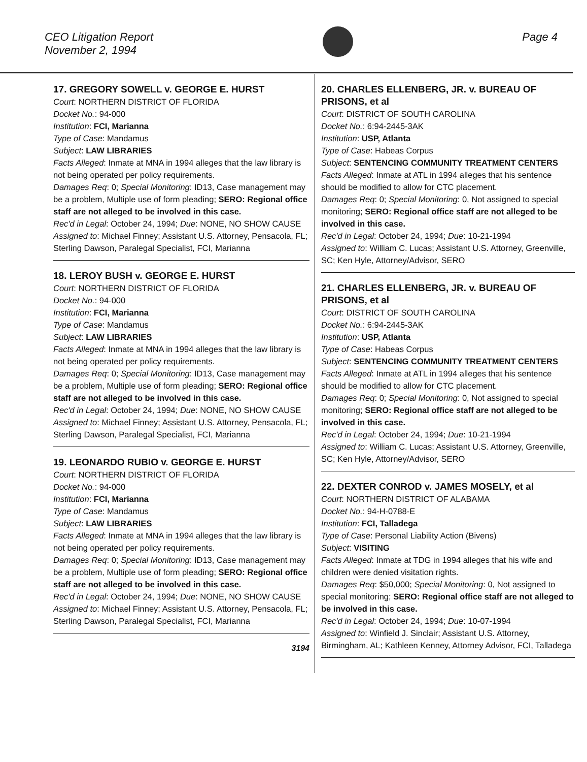CEO Litigation Report
November 2, 1994
Page 4
17. GREGORY SOWELL v. GEORGE E. HURST
Court: NORTHERN DISTRICT OF FLORIDA
Docket No.: 94-000
Institution: FCI, Marianna
Type of Case: Mandamus
Subject: LAW LIBRARIES
Facts Alleged: Inmate at MNA in 1994 alleges that the law library is not being operated per policy requirements.
Damages Req: 0; Special Monitoring: ID13, Case management may be a problem, Multiple use of form pleading; SERO: Regional office staff are not alleged to be involved in this case.
Rec'd in Legal: October 24, 1994; Due: NONE, NO SHOW CAUSE
Assigned to: Michael Finney; Assistant U.S. Attorney, Pensacola, FL; Sterling Dawson, Paralegal Specialist, FCI, Marianna
18. LEROY BUSH v. GEORGE E. HURST
Court: NORTHERN DISTRICT OF FLORIDA
Docket No.: 94-000
Institution: FCI, Marianna
Type of Case: Mandamus
Subject: LAW LIBRARIES
Facts Alleged: Inmate at MNA in 1994 alleges that the law library is not being operated per policy requirements.
Damages Req: 0; Special Monitoring: ID13, Case management may be a problem, Multiple use of form pleading; SERO: Regional office staff are not alleged to be involved in this case.
Rec'd in Legal: October 24, 1994; Due: NONE, NO SHOW CAUSE
Assigned to: Michael Finney; Assistant U.S. Attorney, Pensacola, FL; Sterling Dawson, Paralegal Specialist, FCI, Marianna
19. LEONARDO RUBIO v. GEORGE E. HURST
Court: NORTHERN DISTRICT OF FLORIDA
Docket No.: 94-000
Institution: FCI, Marianna
Type of Case: Mandamus
Subject: LAW LIBRARIES
Facts Alleged: Inmate at MNA in 1994 alleges that the law library is not being operated per policy requirements.
Damages Req: 0; Special Monitoring: ID13, Case management may be a problem, Multiple use of form pleading; SERO: Regional office staff are not alleged to be involved in this case.
Rec'd in Legal: October 24, 1994; Due: NONE, NO SHOW CAUSE
Assigned to: Michael Finney; Assistant U.S. Attorney, Pensacola, FL; Sterling Dawson, Paralegal Specialist, FCI, Marianna
3194
20. CHARLES ELLENBERG, JR. v. BUREAU OF PRISONS, et al
Court: DISTRICT OF SOUTH CAROLINA
Docket No.: 6:94-2445-3AK
Institution: USP, Atlanta
Type of Case: Habeas Corpus
Subject: SENTENCING COMMUNITY TREATMENT CENTERS
Facts Alleged: Inmate at ATL in 1994 alleges that his sentence should be modified to allow for CTC placement.
Damages Req: 0; Special Monitoring: 0, Not assigned to special monitoring; SERO: Regional office staff are not alleged to be involved in this case.
Rec'd in Legal: October 24, 1994; Due: 10-21-1994
Assigned to: William C. Lucas; Assistant U.S. Attorney, Greenville, SC; Ken Hyle, Attorney/Advisor, SERO
21. CHARLES ELLENBERG, JR. v. BUREAU OF PRISONS, et al
Court: DISTRICT OF SOUTH CAROLINA
Docket No.: 6:94-2445-3AK
Institution: USP, Atlanta
Type of Case: Habeas Corpus
Subject: SENTENCING COMMUNITY TREATMENT CENTERS
Facts Alleged: Inmate at ATL in 1994 alleges that his sentence should be modified to allow for CTC placement.
Damages Req: 0; Special Monitoring: 0, Not assigned to special monitoring; SERO: Regional office staff are not alleged to be involved in this case.
Rec'd in Legal: October 24, 1994; Due: 10-21-1994
Assigned to: William C. Lucas; Assistant U.S. Attorney, Greenville, SC; Ken Hyle, Attorney/Advisor, SERO
22. DEXTER CONROD v. JAMES MOSELY, et al
Court: NORTHERN DISTRICT OF ALABAMA
Docket No.: 94-H-0788-E
Institution: FCI, Talladega
Type of Case: Personal Liability Action (Bivens)
Subject: VISITING
Facts Alleged: Inmate at TDG in 1994 alleges that his wife and children were denied visitation rights.
Damages Req: $50,000; Special Monitoring: 0, Not assigned to special monitoring; SERO: Regional office staff are not alleged to be involved in this case.
Rec'd in Legal: October 24, 1994; Due: 10-07-1994
Assigned to: Winfield J. Sinclair; Assistant U.S. Attorney, Birmingham, AL; Kathleen Kenney, Attorney Advisor, FCI, Talladega